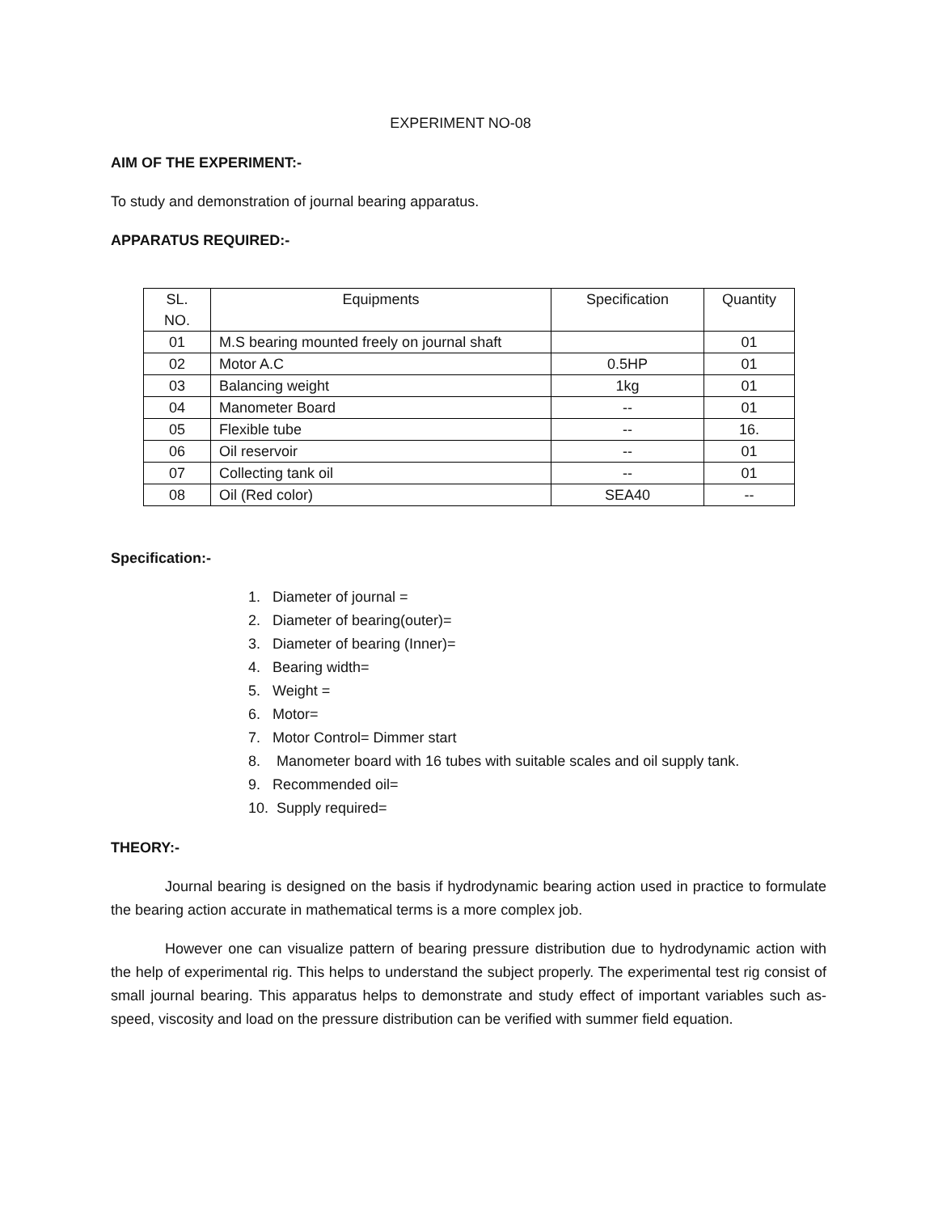EXPERIMENT NO-08
AIM OF THE EXPERIMENT:-
To study and demonstration of journal bearing apparatus.
APPARATUS REQUIRED:-
| SL. NO. | Equipments | Specification | Quantity |
| 01 | M.S bearing mounted freely on journal shaft | | 01 |
| 02 | Motor A.C | 0.5HP | 01 |
| 03 | Balancing weight | 1kg | 01 |
| 04 | Manometer Board | -- | 01 |
| 05 | Flexible tube | -- | 16. |
| 06 | Oil reservoir | -- | 01 |
| 07 | Collecting tank oil | -- | 01 |
| 08 | Oil (Red color) | SEA40 | -- |
Specification:-
1. Diameter of journal =
2. Diameter of bearing(outer)=
3. Diameter of bearing (Inner)=
4. Bearing width=
5. Weight =
6. Motor=
7. Motor Control= Dimmer start
8. Manometer board with 16 tubes with suitable scales and oil supply tank.
9. Recommended oil=
10. Supply required=
THEORY:-
Journal bearing is designed on the basis if hydrodynamic bearing action used in practice to formulate the bearing action accurate in mathematical terms is a more complex job.
However one can visualize pattern of bearing pressure distribution due to hydrodynamic action with the help of experimental rig. This helps to understand the subject properly. The experimental test rig consist of small journal bearing. This apparatus helps to demonstrate and study effect of important variables such as- speed, viscosity and load on the pressure distribution can be verified with summer field equation.